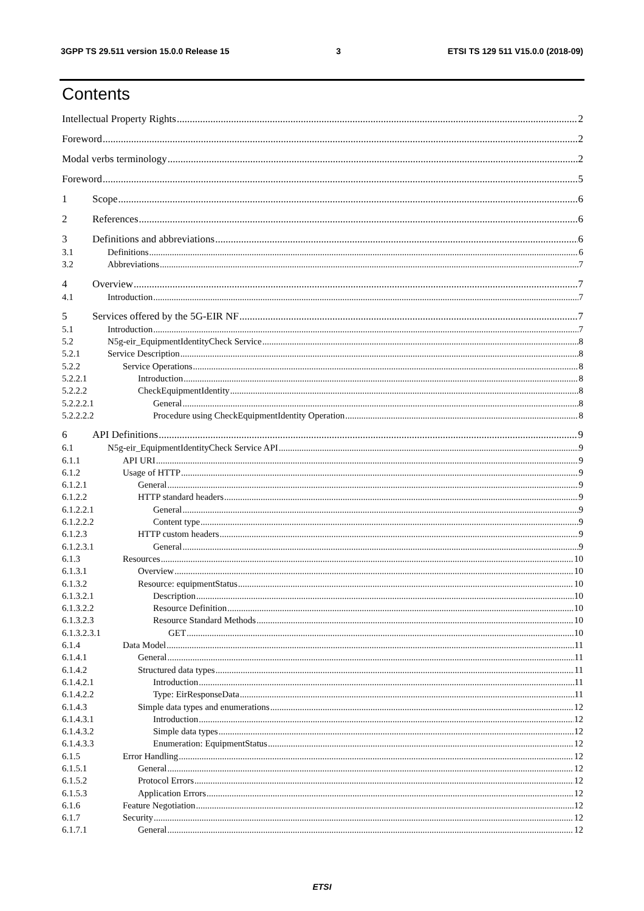3GPP TS 29.511 version 15.0.0 Release 15 3 ETSI TS 129 511 V15.0.0 (2018-09)
Contents
Intellectual Property Rights 2
Foreword 2
Modal verbs terminology 2
Foreword 5
1 Scope 6
2 References 6
3 Definitions and abbreviations 6
3.1 Definitions 6
3.2 Abbreviations 7
4 Overview 7
4.1 Introduction 7
5 Services offered by the 5G-EIR NF 7
5.1 Introduction 7
5.2 N5g-eir_EquipmentIdentityCheck Service 8
5.2.1 Service Description 8
5.2.2 Service Operations 8
5.2.2.1 Introduction 8
5.2.2.2 CheckEquipmentIdentity 8
5.2.2.2.1 General 8
5.2.2.2.2 Procedure using CheckEquipmentIdentity Operation 8
6 API Definitions 9
6.1 N5g-eir_EquipmentIdentityCheck Service API 9
6.1.1 API URI 9
6.1.2 Usage of HTTP 9
6.1.2.1 General 9
6.1.2.2 HTTP standard headers 9
6.1.2.2.1 General 9
6.1.2.2.2 Content type 9
6.1.2.3 HTTP custom headers 9
6.1.2.3.1 General 9
6.1.3 Resources 10
6.1.3.1 Overview 10
6.1.3.2 Resource: equipmentStatus 10
6.1.3.2.1 Description 10
6.1.3.2.2 Resource Definition 10
6.1.3.2.3 Resource Standard Methods 10
6.1.3.2.3.1 GET 10
6.1.4 Data Model 11
6.1.4.1 General 11
6.1.4.2 Structured data types 11
6.1.4.2.1 Introduction 11
6.1.4.2.2 Type: EirResponseData 11
6.1.4.3 Simple data types and enumerations 12
6.1.4.3.1 Introduction 12
6.1.4.3.2 Simple data types 12
6.1.4.3.3 Enumeration: EquipmentStatus 12
6.1.5 Error Handling 12
6.1.5.1 General 12
6.1.5.2 Protocol Errors 12
6.1.5.3 Application Errors 12
6.1.6 Feature Negotiation 12
6.1.7 Security 12
6.1.7.1 General 12
ETSI